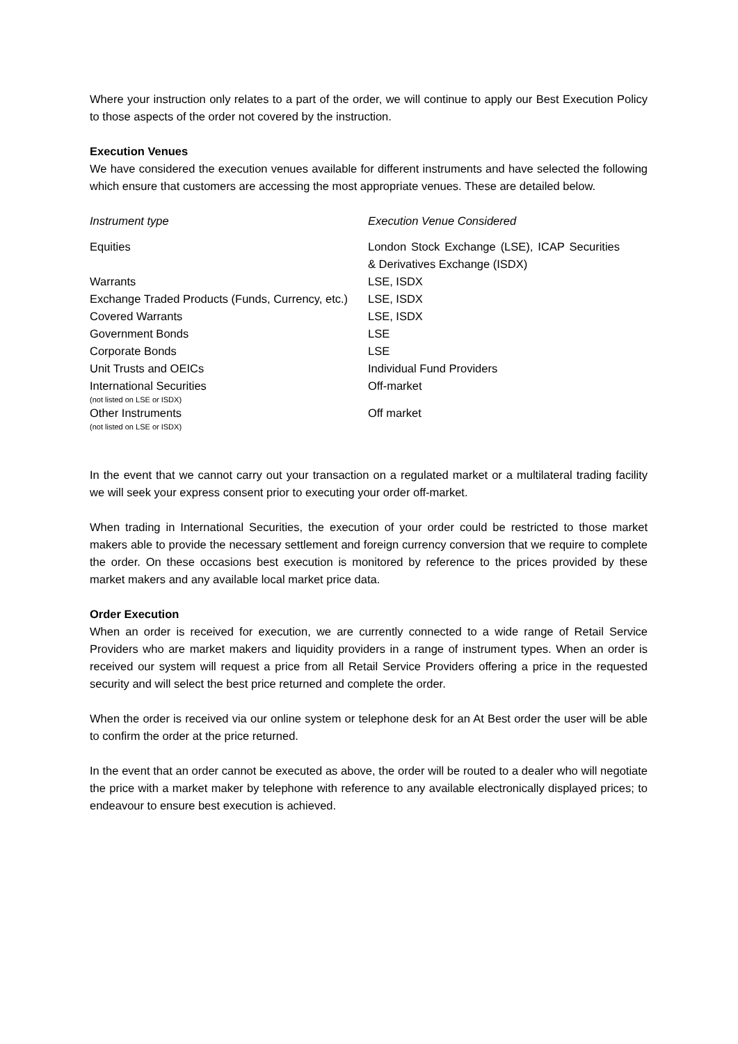Where your instruction only relates to a part of the order, we will continue to apply our Best Execution Policy to those aspects of the order not covered by the instruction.
Execution Venues
We have considered the execution venues available for different instruments and have selected the following which ensure that customers are accessing the most appropriate venues. These are detailed below.
| Instrument type | Execution Venue Considered |
| --- | --- |
| Equities | London Stock Exchange (LSE), ICAP Securities & Derivatives Exchange (ISDX) |
| Warrants | LSE, ISDX |
| Exchange Traded Products (Funds, Currency, etc.) | LSE, ISDX |
| Covered Warrants | LSE, ISDX |
| Government Bonds | LSE |
| Corporate Bonds | LSE |
| Unit Trusts and OEICs | Individual Fund Providers |
| International Securities (not listed on LSE or ISDX) | Off-market |
| Other Instruments (not listed on LSE or ISDX) | Off market |
In the event that we cannot carry out your transaction on a regulated market or a multilateral trading facility we will seek your express consent prior to executing your order off-market.
When trading in International Securities, the execution of your order could be restricted to those market makers able to provide the necessary settlement and foreign currency conversion that we require to complete the order. On these occasions best execution is monitored by reference to the prices provided by these market makers and any available local market price data.
Order Execution
When an order is received for execution, we are currently connected to a wide range of Retail Service Providers who are market makers and liquidity providers in a range of instrument types. When an order is received our system will request a price from all Retail Service Providers offering a price in the requested security and will select the best price returned and complete the order.
When the order is received via our online system or telephone desk for an At Best order the user will be able to confirm the order at the price returned.
In the event that an order cannot be executed as above, the order will be routed to a dealer who will negotiate the price with a market maker by telephone with reference to any available electronically displayed prices; to endeavour to ensure best execution is achieved.